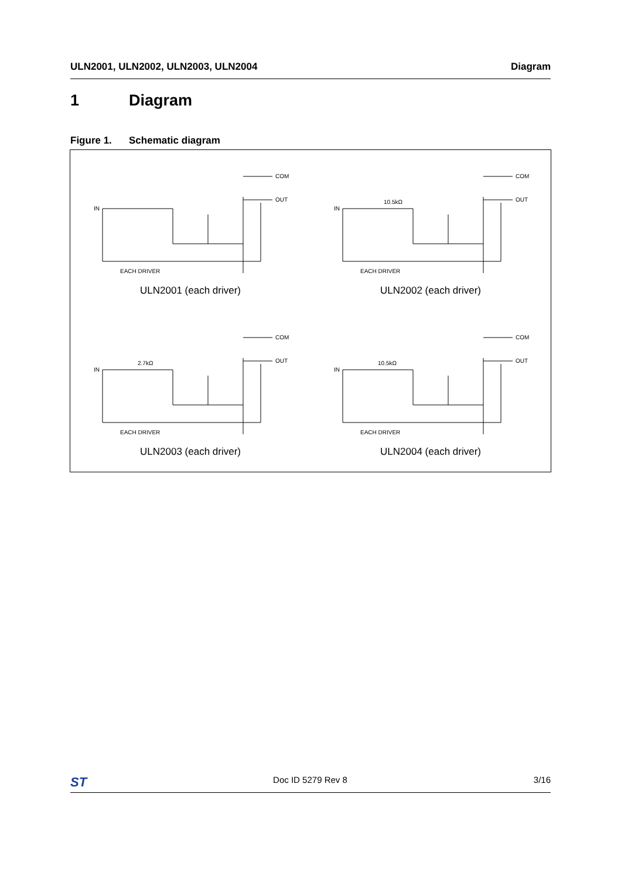ULN2001, ULN2002, ULN2003, ULN2004 Diagram
1 Diagram
Figure 1. Schematic diagram
IN
COM
OUT
EACH DRIVER
ULN2001 (each driver)
IN
10.5kΩ
COM
OUT
EACH DRIVER
ULN2002 (each driver)
IN
2.7kΩ
COM
OUT
EACH DRIVER
ULN2003 (each driver)
IN
10.5kΩ
COM
OUT
EACH DRIVER
ULN2004 (each driver)
ST Doc ID 5279 Rev 8 3/16